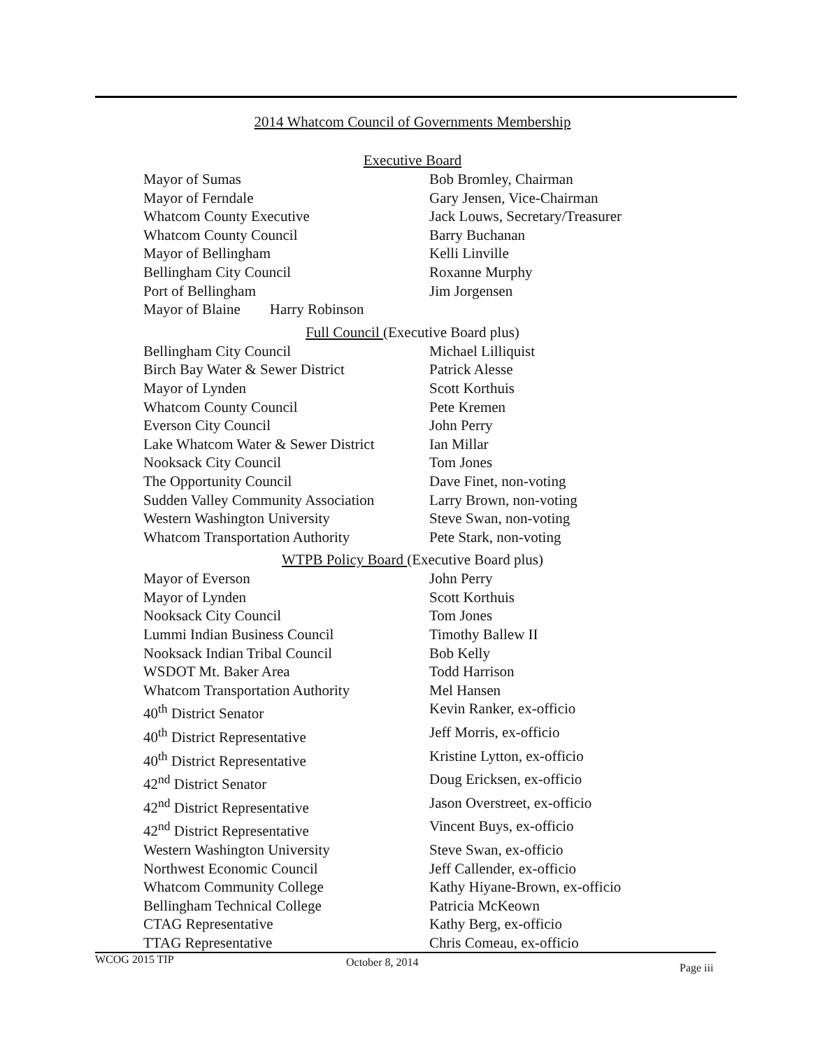2014 Whatcom Council of Governments Membership
Executive Board
| Mayor of Sumas | Bob Bromley, Chairman |
| Mayor of Ferndale | Gary Jensen, Vice-Chairman |
| Whatcom County Executive | Jack Louws, Secretary/Treasurer |
| Whatcom County Council | Barry Buchanan |
| Mayor of Bellingham | Kelli Linville |
| Bellingham City Council | Roxanne Murphy |
| Port of Bellingham | Jim Jorgensen |
| Mayor of Blaine Harry Robinson | |
Full Council (Executive Board plus)
| Bellingham City Council | Michael Lilliquist |
| Birch Bay Water & Sewer District | Patrick Alesse |
| Mayor of Lynden | Scott Korthuis |
| Whatcom County Council | Pete Kremen |
| Everson City Council | John Perry |
| Lake Whatcom Water & Sewer District | Ian Millar |
| Nooksack City Council | Tom Jones |
| The Opportunity Council | Dave Finet, non-voting |
| Sudden Valley Community Association | Larry Brown, non-voting |
| Western Washington University | Steve Swan, non-voting |
| Whatcom Transportation Authority | Pete Stark, non-voting |
WTPB Policy Board (Executive Board plus)
| Mayor of Everson | John Perry |
| Mayor of Lynden | Scott Korthuis |
| Nooksack City Council | Tom Jones |
| Lummi Indian Business Council | Timothy Ballew II |
| Nooksack Indian Tribal Council | Bob Kelly |
| WSDOT Mt. Baker Area | Todd Harrison |
| Whatcom Transportation Authority | Mel Hansen |
| 40<sup>th</sup> District Senator | Kevin Ranker, ex-officio |
| 40<sup>th</sup> District Representative | Jeff Morris, ex-officio |
| 40<sup>th</sup> District Representative | Kristine Lytton, ex-officio |
| 42<sup>nd</sup> District Senator | Doug Ericksen, ex-officio |
| 42<sup>nd</sup> District Representative | Jason Overstreet, ex-officio |
| 42<sup>nd</sup> District Representative | Vincent Buys, ex-officio |
| Western Washington University | Steve Swan, ex-officio |
| Northwest Economic Council | Jeff Callender, ex-officio |
| Whatcom Community College | Kathy Hiyane-Brown, ex-officio |
| Bellingham Technical College | Patricia McKeown |
| CTAG Representative | Kathy Berg, ex-officio |
| TTAG Representative | Chris Comeau, ex-officio |
WCOG 2015 TIP October 8, 2014 Page iii